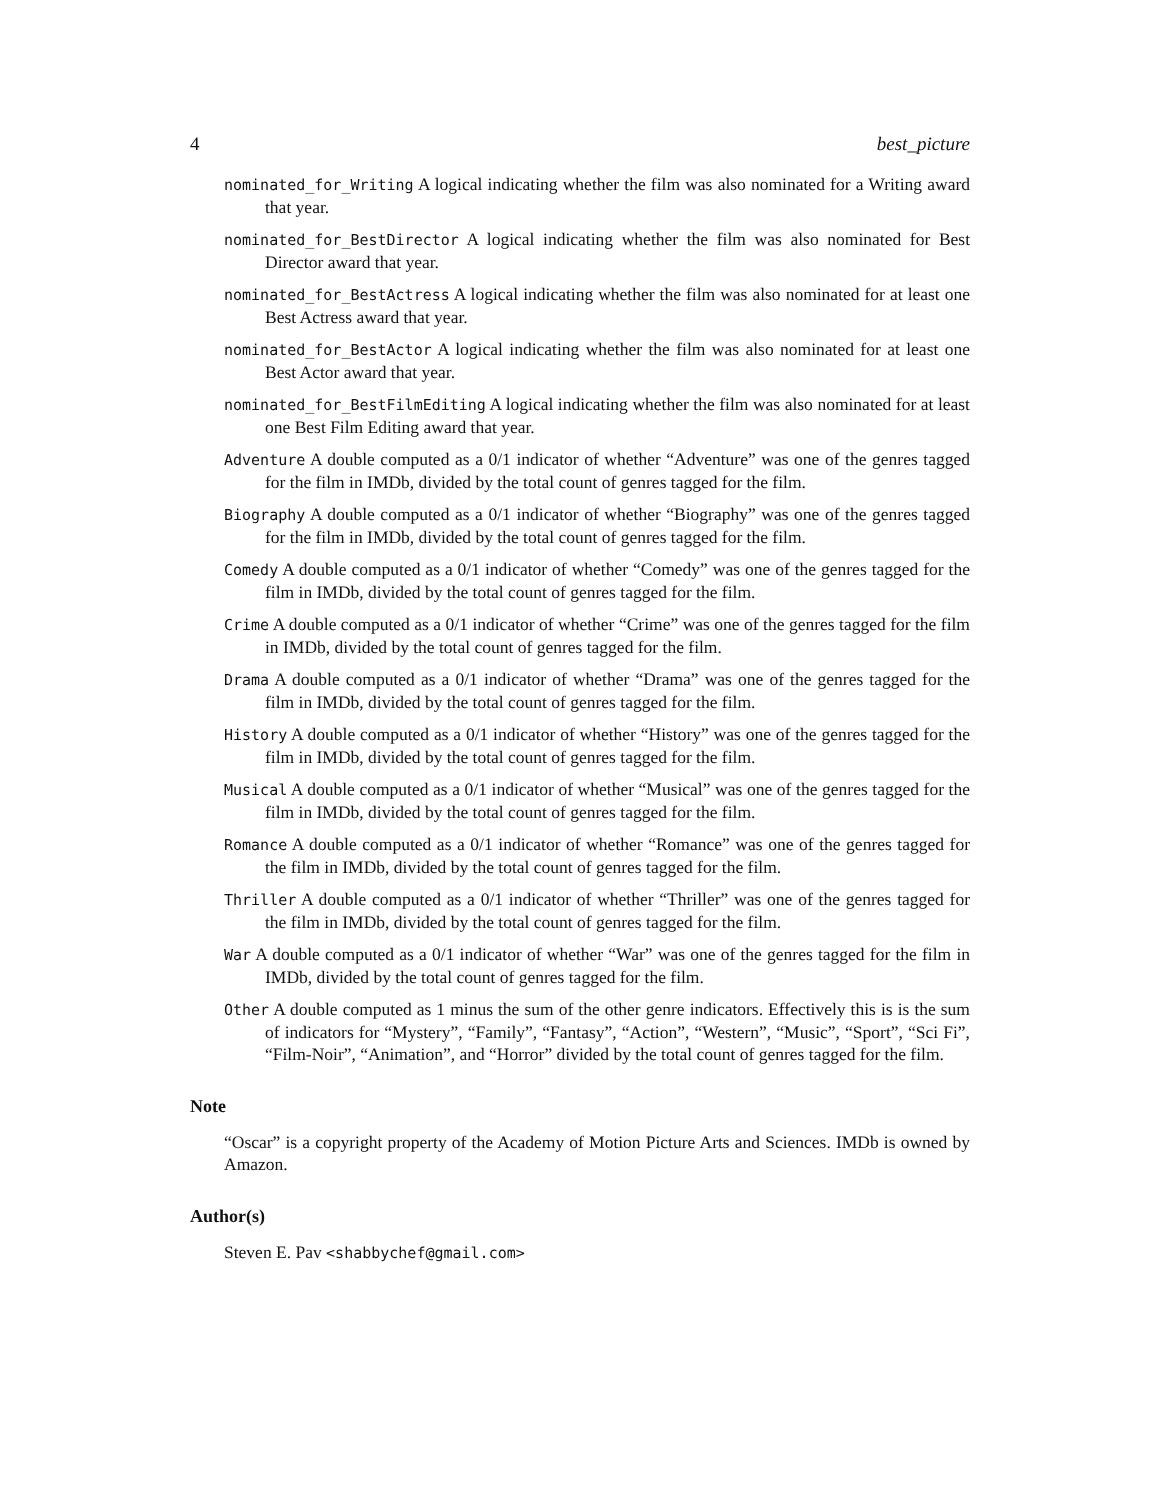4 best_picture
nominated_for_Writing A logical indicating whether the film was also nominated for a Writing award that year.
nominated_for_BestDirector A logical indicating whether the film was also nominated for Best Director award that year.
nominated_for_BestActress A logical indicating whether the film was also nominated for at least one Best Actress award that year.
nominated_for_BestActor A logical indicating whether the film was also nominated for at least one Best Actor award that year.
nominated_for_BestFilmEditing A logical indicating whether the film was also nominated for at least one Best Film Editing award that year.
Adventure A double computed as a 0/1 indicator of whether “Adventure” was one of the genres tagged for the film in IMDb, divided by the total count of genres tagged for the film.
Biography A double computed as a 0/1 indicator of whether “Biography” was one of the genres tagged for the film in IMDb, divided by the total count of genres tagged for the film.
Comedy A double computed as a 0/1 indicator of whether “Comedy” was one of the genres tagged for the film in IMDb, divided by the total count of genres tagged for the film.
Crime A double computed as a 0/1 indicator of whether “Crime” was one of the genres tagged for the film in IMDb, divided by the total count of genres tagged for the film.
Drama A double computed as a 0/1 indicator of whether “Drama” was one of the genres tagged for the film in IMDb, divided by the total count of genres tagged for the film.
History A double computed as a 0/1 indicator of whether “History” was one of the genres tagged for the film in IMDb, divided by the total count of genres tagged for the film.
Musical A double computed as a 0/1 indicator of whether “Musical” was one of the genres tagged for the film in IMDb, divided by the total count of genres tagged for the film.
Romance A double computed as a 0/1 indicator of whether “Romance” was one of the genres tagged for the film in IMDb, divided by the total count of genres tagged for the film.
Thriller A double computed as a 0/1 indicator of whether “Thriller” was one of the genres tagged for the film in IMDb, divided by the total count of genres tagged for the film.
War A double computed as a 0/1 indicator of whether “War” was one of the genres tagged for the film in IMDb, divided by the total count of genres tagged for the film.
Other A double computed as 1 minus the sum of the other genre indicators. Effectively this is is the sum of indicators for “Mystery”, “Family”, “Fantasy”, “Action”, “Western”, “Music”, “Sport”, “Sci Fi”, “Film-Noir”, “Animation”, and “Horror” divided by the total count of genres tagged for the film.
Note
“Oscar” is a copyright property of the Academy of Motion Picture Arts and Sciences. IMDb is owned by Amazon.
Author(s)
Steven E. Pav <shabbychef@gmail.com>